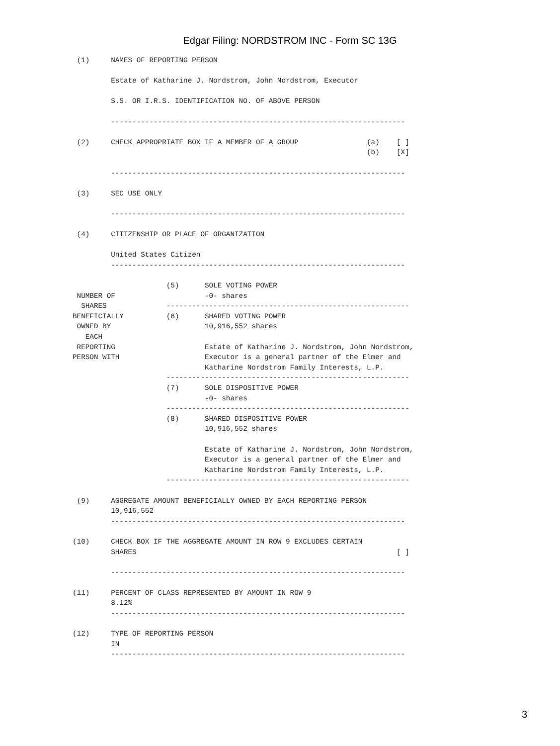Edgar Filing: NORDSTROM INC - Form SC 13G
 (1)     NAMES OF REPORTING PERSON

         Estate of Katharine J. Nordstrom, John Nordstrom, Executor

         S.S. OR I.R.S. IDENTIFICATION NO. OF ABOVE PERSON

         ---------------------------------------------------------------------

 (2)     CHECK APPROPRIATE BOX IF A MEMBER OF A GROUP                (a)    [ ]
                                                                     (b)    [X]

         ---------------------------------------------------------------------

 (3)     SEC USE ONLY

         ---------------------------------------------------------------------

 (4)     CITIZENSHIP OR PLACE OF ORGANIZATION

         United States Citizen
         ---------------------------------------------------------------------

                      (5)      SOLE VOTING POWER
 NUMBER OF                     -0- shares
  SHARES              ---------------------------------------------------------
BENEFICIALLY          (6)      SHARED VOTING POWER
 OWNED BY                      10,916,552 shares
   EACH
 REPORTING                     Estate of Katharine J. Nordstrom, John Nordstrom,
PERSON WITH                    Executor is a general partner of the Elmer and
                               Katharine Nordstrom Family Interests, L.P.
                      ---------------------------------------------------------
                      (7)      SOLE DISPOSITIVE POWER
                               -0- shares
                      ---------------------------------------------------------
                      (8)      SHARED DISPOSITIVE POWER
                               10,916,552 shares

                               Estate of Katharine J. Nordstrom, John Nordstrom,
                               Executor is a general partner of the Elmer and
                               Katharine Nordstrom Family Interests, L.P.
                      ---------------------------------------------------------

 (9)     AGGREGATE AMOUNT BENEFICIALLY OWNED BY EACH REPORTING PERSON
         10,916,552
         ---------------------------------------------------------------------

(10)     CHECK BOX IF THE AGGREGATE AMOUNT IN ROW 9 EXCLUDES CERTAIN
         SHARES                                                             [ ]

         ---------------------------------------------------------------------

(11)     PERCENT OF CLASS REPRESENTED BY AMOUNT IN ROW 9
         8.12%
         ---------------------------------------------------------------------

(12)     TYPE OF REPORTING PERSON
         IN
         ---------------------------------------------------------------------
3